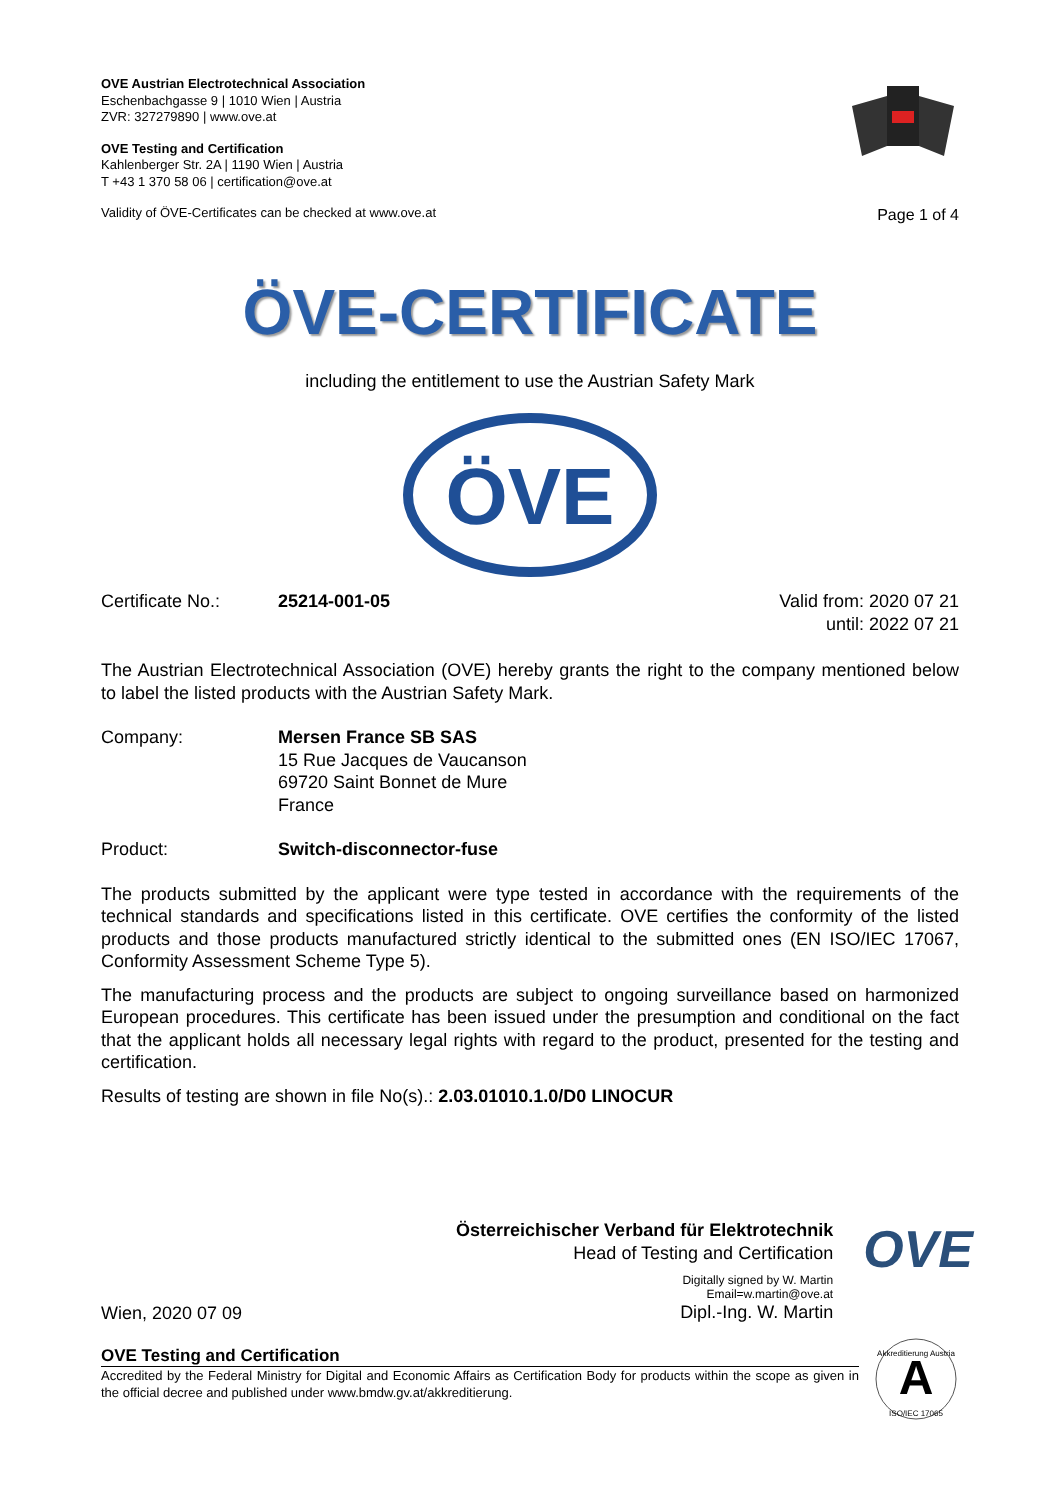OVE Austrian Electrotechnical Association
Eschenbachgasse 9 | 1010 Wien | Austria
ZVR: 327279890 | www.ove.at
OVE Testing and Certification
Kahlenberger Str. 2A | 1190 Wien | Austria
T +43 1 370 58 06 | certification@ove.at
Validity of ÖVE-Certificates can be checked at www.ove.at
Page 1 of 4
ÖVE-CERTIFICATE
including the entitlement to use the Austrian Safety Mark
ÖVE
Certificate No.: 25214-001-05 Valid from: 2020 07 21
until: 2022 07 21
The Austrian Electrotechnical Association (OVE) hereby grants the right to the company mentioned below to label the listed products with the Austrian Safety Mark.
Company: Mersen France SB SAS
15 Rue Jacques de Vaucanson
69720 Saint Bonnet de Mure
France
Product: Switch-disconnector-fuse
The products submitted by the applicant were type tested in accordance with the requirements of the technical standards and specifications listed in this certificate. OVE certifies the conformity of the listed products and those products manufactured strictly identical to the submitted ones (EN ISO/IEC 17067, Conformity Assessment Scheme Type 5).
The manufacturing process and the products are subject to ongoing surveillance based on harmonized European procedures. This certificate has been issued under the presumption and conditional on the fact that the applicant holds all necessary legal rights with regard to the product, presented for the testing and certification.
Results of testing are shown in file No(s).: 2.03.01010.1.0/D0 LINOCUR
Wien, 2020 07 09
Österreichischer Verband für Elektrotechnik
Head of Testing and Certification
Digitally signed by W. Martin
Email=w.martin@ove.at
Dipl.-Ing. W. Martin
OVE
OVE Testing and Certification
Accredited by the Federal Ministry for Digital and Economic Affairs as Certification Body for products within the scope as given in the official decree and published under www.bmdw.gv.at/akkreditierung.
A
Akkreditierung Austria
ISO/IEC 17065